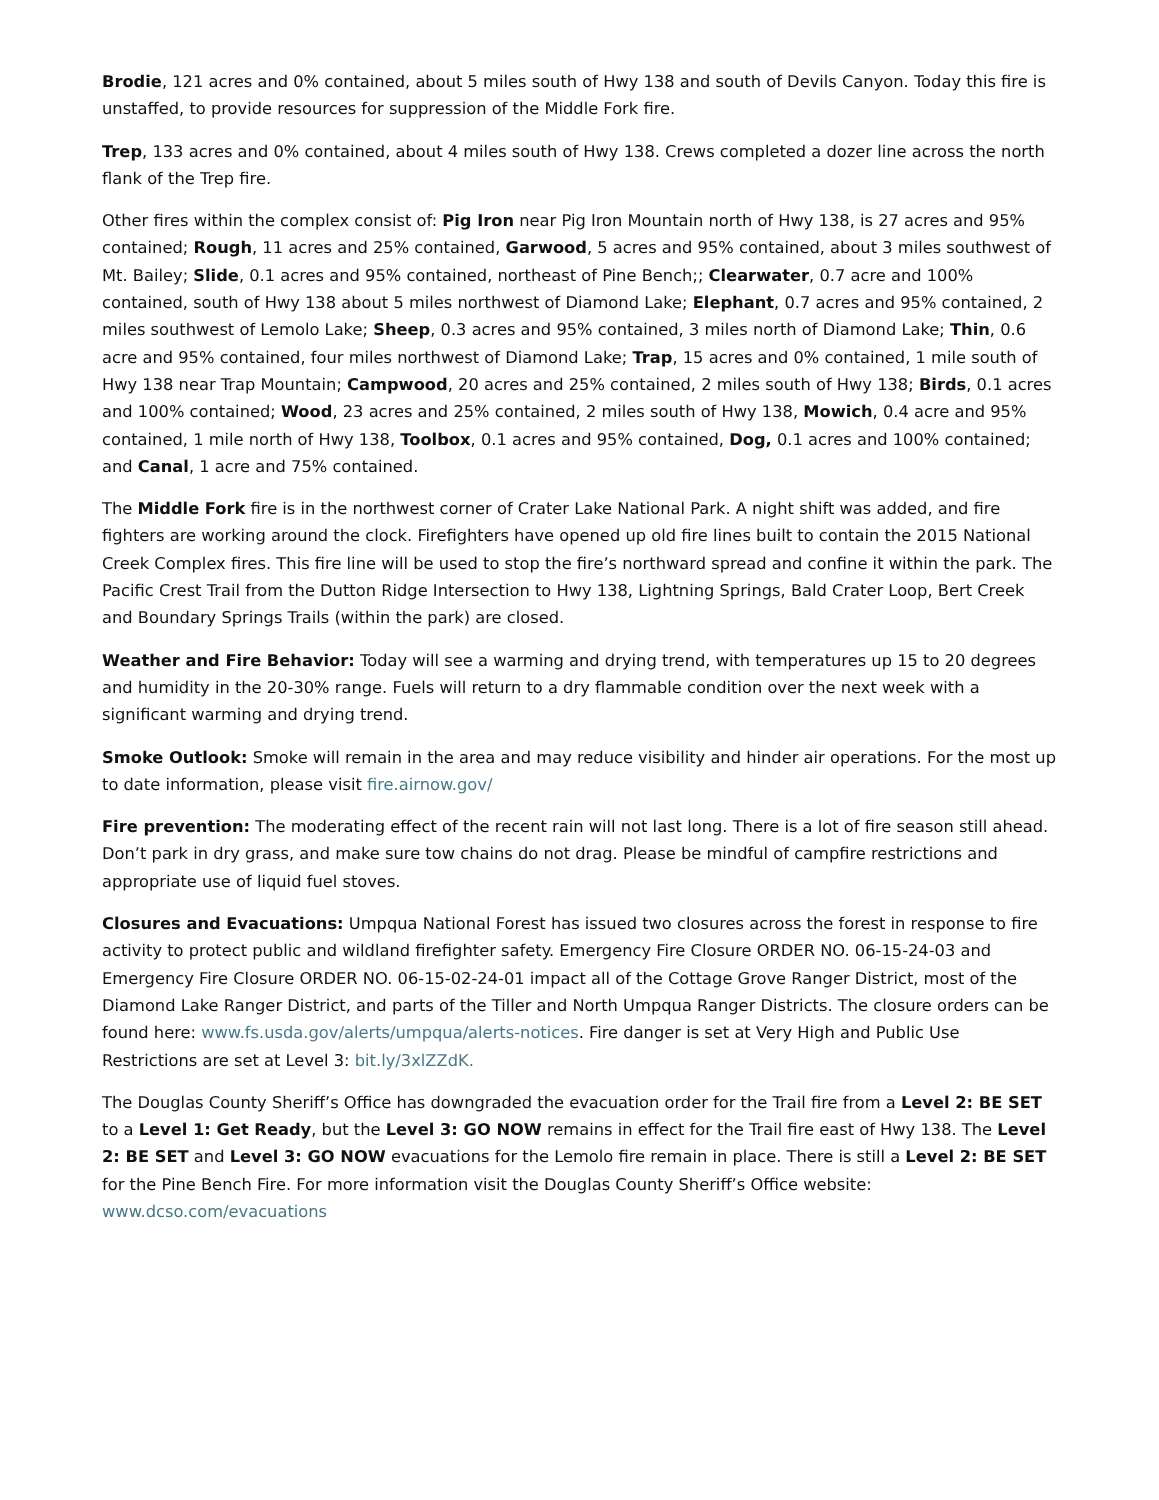Brodie, 121 acres and 0% contained, about 5 miles south of Hwy 138 and south of Devils Canyon. Today this fire is unstaffed, to provide resources for suppression of the Middle Fork fire.
Trep, 133 acres and 0% contained, about 4 miles south of Hwy 138. Crews completed a dozer line across the north flank of the Trep fire.
Other fires within the complex consist of: Pig Iron near Pig Iron Mountain north of Hwy 138, is 27 acres and 95% contained; Rough, 11 acres and 25% contained, Garwood, 5 acres and 95% contained, about 3 miles southwest of Mt. Bailey; Slide, 0.1 acres and 95% contained, northeast of Pine Bench;; Clearwater, 0.7 acre and 100% contained, south of Hwy 138 about 5 miles northwest of Diamond Lake; Elephant, 0.7 acres and 95% contained, 2 miles southwest of Lemolo Lake; Sheep, 0.3 acres and 95% contained, 3 miles north of Diamond Lake; Thin, 0.6 acre and 95% contained, four miles northwest of Diamond Lake; Trap, 15 acres and 0% contained, 1 mile south of Hwy 138 near Trap Mountain; Campwood, 20 acres and 25% contained, 2 miles south of Hwy 138; Birds, 0.1 acres and 100% contained; Wood, 23 acres and 25% contained, 2 miles south of Hwy 138, Mowich, 0.4 acre and 95% contained, 1 mile north of Hwy 138, Toolbox, 0.1 acres and 95% contained, Dog, 0.1 acres and 100% contained; and Canal, 1 acre and 75% contained.
The Middle Fork fire is in the northwest corner of Crater Lake National Park. A night shift was added, and fire fighters are working around the clock. Firefighters have opened up old fire lines built to contain the 2015 National Creek Complex fires. This fire line will be used to stop the fire’s northward spread and confine it within the park. The Pacific Crest Trail from the Dutton Ridge Intersection to Hwy 138, Lightning Springs, Bald Crater Loop, Bert Creek and Boundary Springs Trails (within the park) are closed.
Weather and Fire Behavior: Today will see a warming and drying trend, with temperatures up 15 to 20 degrees and humidity in the 20-30% range. Fuels will return to a dry flammable condition over the next week with a significant warming and drying trend.
Smoke Outlook: Smoke will remain in the area and may reduce visibility and hinder air operations. For the most up to date information, please visit fire.airnow.gov/
Fire prevention: The moderating effect of the recent rain will not last long. There is a lot of fire season still ahead. Don’t park in dry grass, and make sure tow chains do not drag. Please be mindful of campfire restrictions and appropriate use of liquid fuel stoves.
Closures and Evacuations: Umpqua National Forest has issued two closures across the forest in response to fire activity to protect public and wildland firefighter safety. Emergency Fire Closure ORDER NO. 06-15-24-03 and Emergency Fire Closure ORDER NO. 06-15-02-24-01 impact all of the Cottage Grove Ranger District, most of the Diamond Lake Ranger District, and parts of the Tiller and North Umpqua Ranger Districts. The closure orders can be found here: www.fs.usda.gov/alerts/umpqua/alerts-notices. Fire danger is set at Very High and Public Use Restrictions are set at Level 3: bit.ly/3xlZZdK.
The Douglas County Sheriff’s Office has downgraded the evacuation order for the Trail fire from a Level 2: BE SET to a Level 1: Get Ready, but the Level 3: GO NOW remains in effect for the Trail fire east of Hwy 138. The Level 2: BE SET and Level 3: GO NOW evacuations for the Lemolo fire remain in place. There is still a Level 2: BE SET for the Pine Bench Fire. For more information visit the Douglas County Sheriff’s Office website: www.dcso.com/evacuations